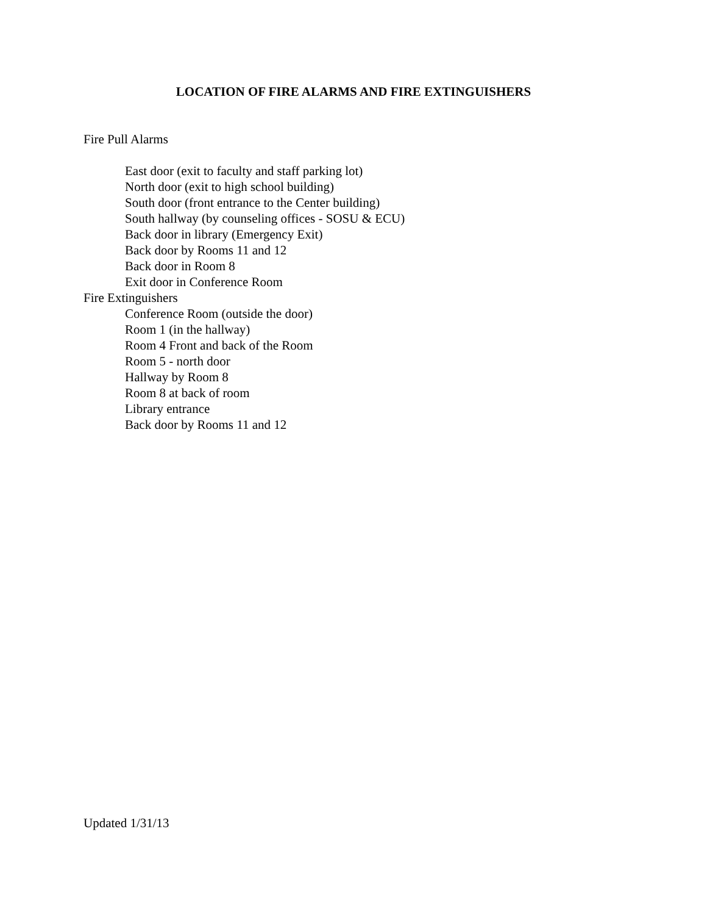LOCATION OF FIRE ALARMS AND FIRE EXTINGUISHERS
Fire Pull Alarms
East door (exit to faculty and staff parking lot)
North door (exit to high school building)
South door (front entrance to the Center building)
South hallway (by counseling offices - SOSU & ECU)
Back door in library (Emergency Exit)
Back door by Rooms 11 and 12
Back door in Room 8
Exit door in Conference Room
Fire Extinguishers
Conference Room (outside the door)
Room 1 (in the hallway)
Room 4 Front and back of the Room
Room 5 - north door
Hallway by Room 8
Room 8 at back of room
Library entrance
Back door by Rooms 11 and 12
Updated 1/31/13